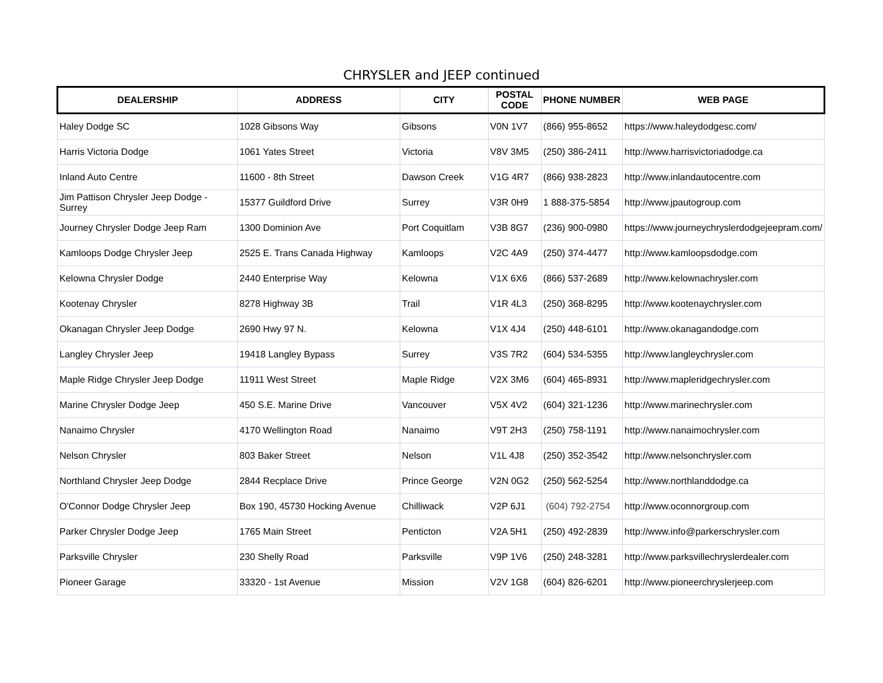CHRYSLER and JEEP continued
| DEALERSHIP | ADDRESS | CITY | POSTAL CODE | PHONE NUMBER | WEB PAGE |
| --- | --- | --- | --- | --- | --- |
| Haley Dodge SC | 1028 Gibsons Way | Gibsons | V0N 1V7 | (866) 955-8652 | https://www.haleydodgesc.com/ |
| Harris Victoria Dodge | 1061 Yates Street | Victoria | V8V 3M5 | (250) 386-2411 | http://www.harrisvictoriadodge.ca |
| Inland Auto Centre | 11600 - 8th Street | Dawson Creek | V1G 4R7 | (866) 938-2823 | http://www.inlandautocentre.com |
| Jim Pattison Chrysler Jeep Dodge - Surrey | 15377 Guildford Drive | Surrey | V3R 0H9 | 1 888-375-5854 | http://www.jpautogroup.com |
| Journey Chrysler Dodge Jeep Ram | 1300 Dominion Ave | Port Coquitlam | V3B 8G7 | (236) 900-0980 | https://www.journeychryslerdodgejeepram.com/ |
| Kamloops Dodge Chrysler Jeep | 2525 E. Trans Canada Highway | Kamloops | V2C 4A9 | (250) 374-4477 | http://www.kamloopsdodge.com |
| Kelowna Chrysler Dodge | 2440 Enterprise Way | Kelowna | V1X 6X6 | (866) 537-2689 | http://www.kelownachrysler.com |
| Kootenay Chrysler | 8278 Highway 3B | Trail | V1R 4L3 | (250) 368-8295 | http://www.kootenaychrysler.com |
| Okanagan Chrysler Jeep Dodge | 2690 Hwy 97 N. | Kelowna | V1X 4J4 | (250) 448-6101 | http://www.okanagandodge.com |
| Langley Chrysler Jeep | 19418 Langley Bypass | Surrey | V3S 7R2 | (604) 534-5355 | http://www.langleychrysler.com |
| Maple Ridge Chrysler Jeep Dodge | 11911 West Street | Maple Ridge | V2X 3M6 | (604) 465-8931 | http://www.mapleridgechrysler.com |
| Marine Chrysler Dodge Jeep | 450 S.E. Marine Drive | Vancouver | V5X 4V2 | (604) 321-1236 | http://www.marinechrysler.com |
| Nanaimo Chrysler | 4170 Wellington Road | Nanaimo | V9T 2H3 | (250) 758-1191 | http://www.nanaimochrysler.com |
| Nelson Chrysler | 803 Baker Street | Nelson | V1L 4J8 | (250) 352-3542 | http://www.nelsonchrysler.com |
| Northland Chrysler Jeep Dodge | 2844 Recplace Drive | Prince George | V2N 0G2 | (250) 562-5254 | http://www.northlanddodge.ca |
| O'Connor Dodge Chrysler Jeep | Box 190, 45730 Hocking Avenue | Chilliwack | V2P 6J1 | (604) 792-2754 | http://www.oconnorgroup.com |
| Parker Chrysler Dodge Jeep | 1765 Main Street | Penticton | V2A 5H1 | (250) 492-2839 | http://www.info@parkerschrysler.com |
| Parksville Chrysler | 230 Shelly Road | Parksville | V9P 1V6 | (250) 248-3281 | http://www.parksvillechryslerdealer.com |
| Pioneer Garage | 33320 - 1st Avenue | Mission | V2V 1G8 | (604) 826-6201 | http://www.pioneerchryslerjeep.com |